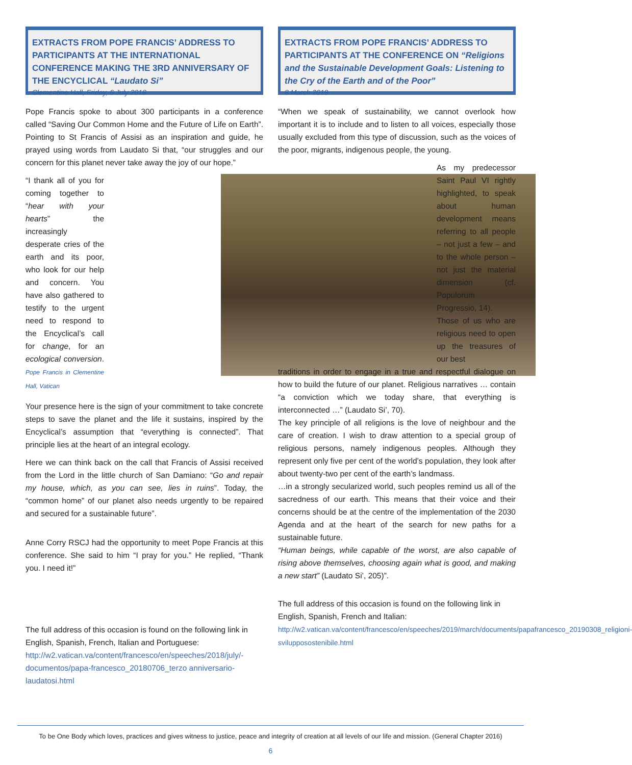EXTRACTS FROM POPE FRANCIS’ ADDRESS TO PARTICIPANTS AT THE INTERNATIONAL CONFERENCE MAKING THE 3RD ANNIVERSARY OF THE ENCYCLICAL “Laudato Si”
Clementine Hall, Friday, 6 July 2018
Pope Francis spoke to about 300 participants in a conference called “Saving Our Common Home and the Future of Life on Earth”. Pointing to St Francis of Assisi as an inspiration and guide, he prayed using words from Laudato Si that, “our struggles and our concern for this planet never take away the joy of our hope.”
“I thank all of you for coming together to “hear with your hearts” the increasingly desperate cries of the earth and its poor, who look for our help and concern. You have also gathered to testify to the urgent need to respond to the Encyclical’s call for change, for an ecological conversion. Pope Francis in Clementine Hall, Vatican
Your presence here is the sign of your commitment to take concrete steps to save the planet and the life it sustains, inspired by the Encyclical’s assumption that “everything is connected”. That principle lies at the heart of an integral ecology.
Here we can think back on the call that Francis of Assisi received from the Lord in the little church of San Damiano: “Go and repair my house, which, as you can see, lies in ruins”. Today, the “common home” of our planet also needs urgently to be repaired and secured for a sustainable future”.
Anne Corry RSCJ had the opportunity to meet Pope Francis at this conference. She said to him “I pray for you.” He replied, “Thank you. I need it!”
The full address of this occasion is found on the following link in English, Spanish, French, Italian and Portuguese:
http://w2.vatican.va/content/francesco/en/speeches/2018/july/-documentos/papa-francesco_20180706_terzo anniversario-laudatosi.html
EXTRACTS FROM POPE FRANCIS’ ADDRESS TO PARTICIPANTS AT THE CONFERENCE ON “Religions and the Sustainable Development Goals: Listening to the Cry of the Earth and of the Poor”
8 March 2019
“When we speak of sustainability, we cannot overlook how important it is to include and to listen to all voices, especially those usually excluded from this type of discussion, such as the voices of the poor, migrants, indigenous people, the young.
As my predecessor Saint Paul VI rightly highlighted, to speak about human development means referring to all people – not just a few – and to the whole person – not just the material dimension (cf. Populorum Progressio, 14).
Those of us who are religious need to open up the treasures of our best
traditions in order to engage in a true and respectful dialogue on how to build the future of our planet. Religious narratives … contain “a conviction which we today share, that everything is interconnected …” (Laudato Si’, 70).
The key principle of all religions is the love of neighbour and the care of creation. I wish to draw attention to a special group of religious persons, namely indigenous peoples. Although they represent only five per cent of the world’s population, they look after about twenty-two per cent of the earth’s landmass.
…in a strongly secularized world, such peoples remind us all of the sacredness of our earth. This means that their voice and their concerns should be at the centre of the implementation of the 2030 Agenda and at the heart of the search for new paths for a sustainable future.
“Human beings, while capable of the worst, are also capable of rising above themselves, choosing again what is good, and making a new start” (Laudato Si’, 205)”.
The full address of this occasion is found on the following link in English, Spanish, French and Italian:
http://w2.vatican.va/content/francesco/en/speeches/2019/march/documents/papafrancesco_20190308_religioni-svilupposostenibile.html
To be One Body which loves, practices and gives witness to justice, peace and integrity of creation at all levels of our life and mission. (General Chapter 2016)
6